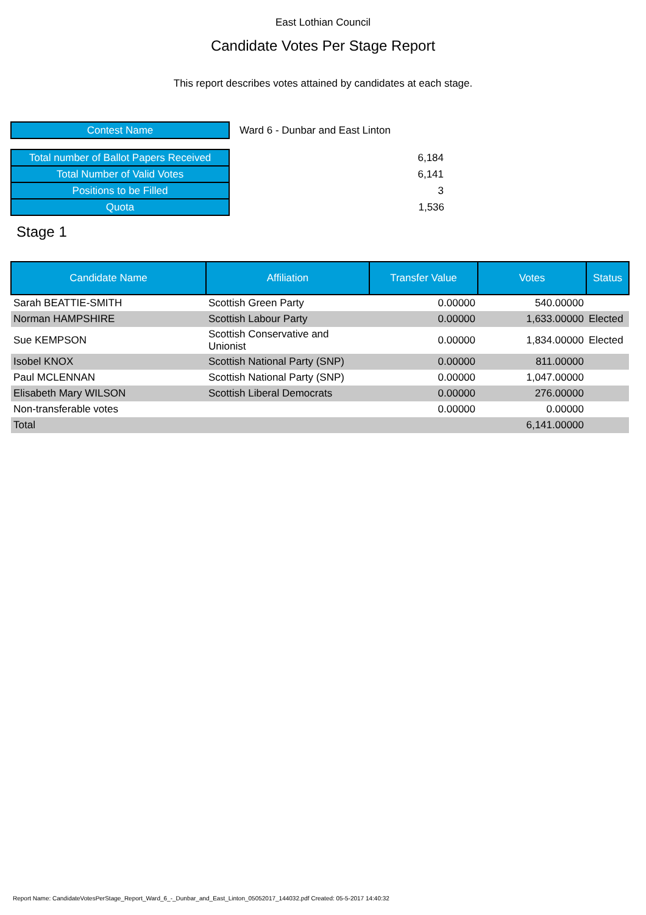East Lothian Council
Candidate Votes Per Stage Report
This report describes votes attained by candidates at each stage.
| Contest Name | Ward 6 - Dunbar and East Linton |
| Total number of Ballot Papers Received | 6,184 |
| Total Number of Valid Votes | 6,141 |
| Positions to be Filled | 3 |
| Quota | 1,536 |
Stage 1
| Candidate Name | Affiliation | Transfer Value | Votes | Status |
| --- | --- | --- | --- | --- |
| Sarah BEATTIE-SMITH | Scottish Green Party | 0.00000 | 540.00000 | |
| Norman HAMPSHIRE | Scottish Labour Party | 0.00000 | 1,633.00000 | Elected |
| Sue KEMPSON | Scottish Conservative and Unionist | 0.00000 | 1,834.00000 | Elected |
| Isobel KNOX | Scottish National Party (SNP) | 0.00000 | 811.00000 | |
| Paul MCLENNAN | Scottish National Party (SNP) | 0.00000 | 1,047.00000 | |
| Elisabeth Mary WILSON | Scottish Liberal Democrats | 0.00000 | 276.00000 | |
| Non-transferable votes | | 0.00000 | 0.00000 | |
| Total | | | 6,141.00000 | |
Report Name: CandidateVotesPerStage_Report_Ward_6_-_Dunbar_and_East_Linton_05052017_144032.pdf Created: 05-5-2017 14:40:32